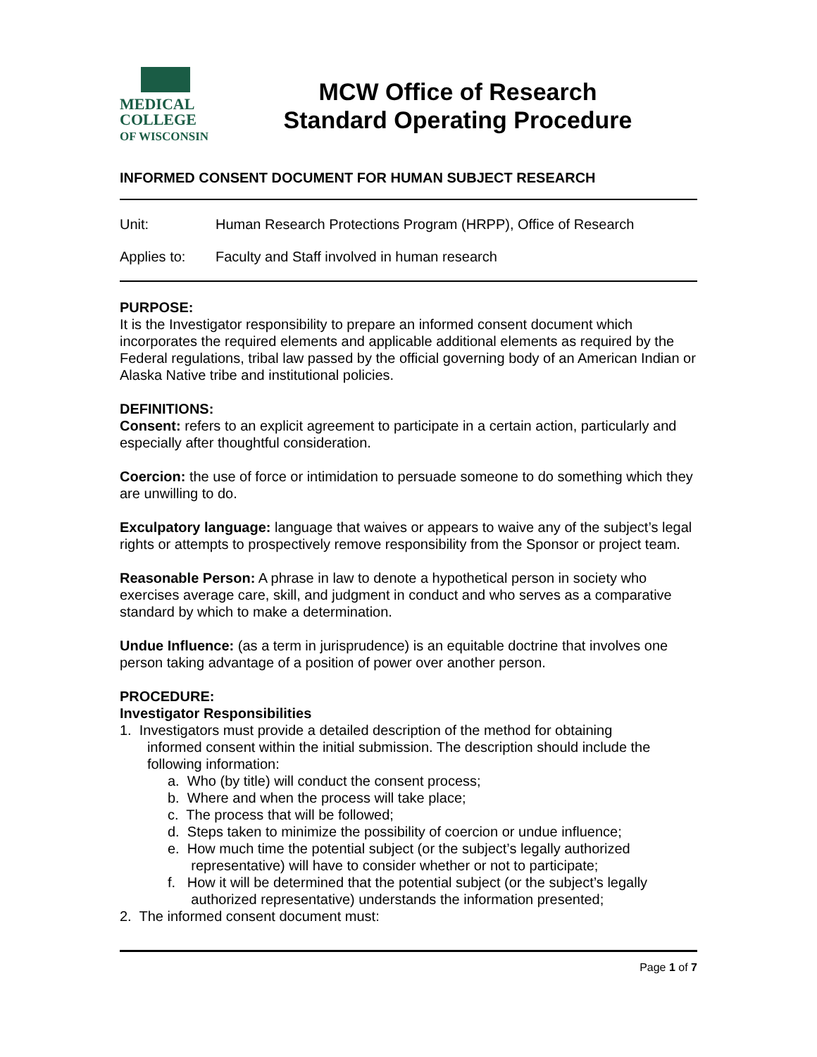MEDICAL
COLLEGE
OF WISCONSIN
MCW Office of Research
Standard Operating Procedure
INFORMED CONSENT DOCUMENT FOR HUMAN SUBJECT RESEARCH
Unit: Human Research Protections Program (HRPP), Office of Research
Applies to: Faculty and Staff involved in human research
PURPOSE:
It is the Investigator responsibility to prepare an informed consent document which incorporates the required elements and applicable additional elements as required by the Federal regulations, tribal law passed by the official governing body of an American Indian or Alaska Native tribe and institutional policies.
DEFINITIONS:
Consent: refers to an explicit agreement to participate in a certain action, particularly and especially after thoughtful consideration.
Coercion: the use of force or intimidation to persuade someone to do something which they are unwilling to do.
Exculpatory language: language that waives or appears to waive any of the subject’s legal rights or attempts to prospectively remove responsibility from the Sponsor or project team.
Reasonable Person: A phrase in law to denote a hypothetical person in society who exercises average care, skill, and judgment in conduct and who serves as a comparative standard by which to make a determination.
Undue Influence: (as a term in jurisprudence) is an equitable doctrine that involves one person taking advantage of a position of power over another person.
PROCEDURE:
Investigator Responsibilities
1. Investigators must provide a detailed description of the method for obtaining
informed consent within the initial submission. The description should include the
following information:
a. Who (by title) will conduct the consent process;
b. Where and when the process will take place;
c. The process that will be followed;
d. Steps taken to minimize the possibility of coercion or undue influence;
e. How much time the potential subject (or the subject’s legally authorized
representative) will have to consider whether or not to participate;
f. How it will be determined that the potential subject (or the subject’s legally
authorized representative) understands the information presented;
2. The informed consent document must:
Page 1 of 7